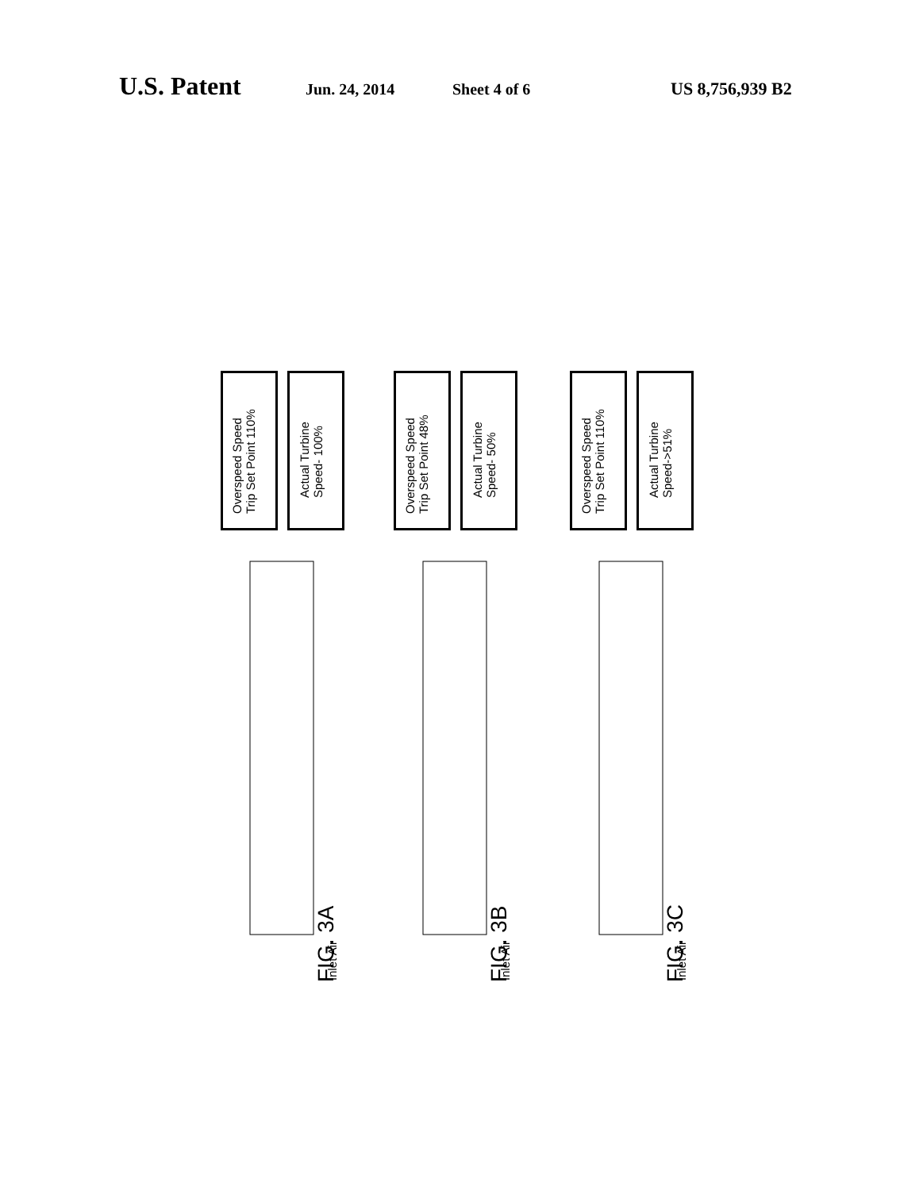U.S. Patent Jun. 24, 2014 Sheet 4 of 6 US 8,756,939 B2
Overspeed Speed
Trip Set Point 110%
Actual Turbine
Speed- 100%
Inlet Air
FIG. 3A
Overspeed Speed
Trip Set Point 48%
Actual Turbine
Speed- 50%
Inlet Air
FIG. 3B
Overspeed Speed
Trip Set Point 110%
Actual Turbine
Speed->51%
Inlet Air
FIG. 3C